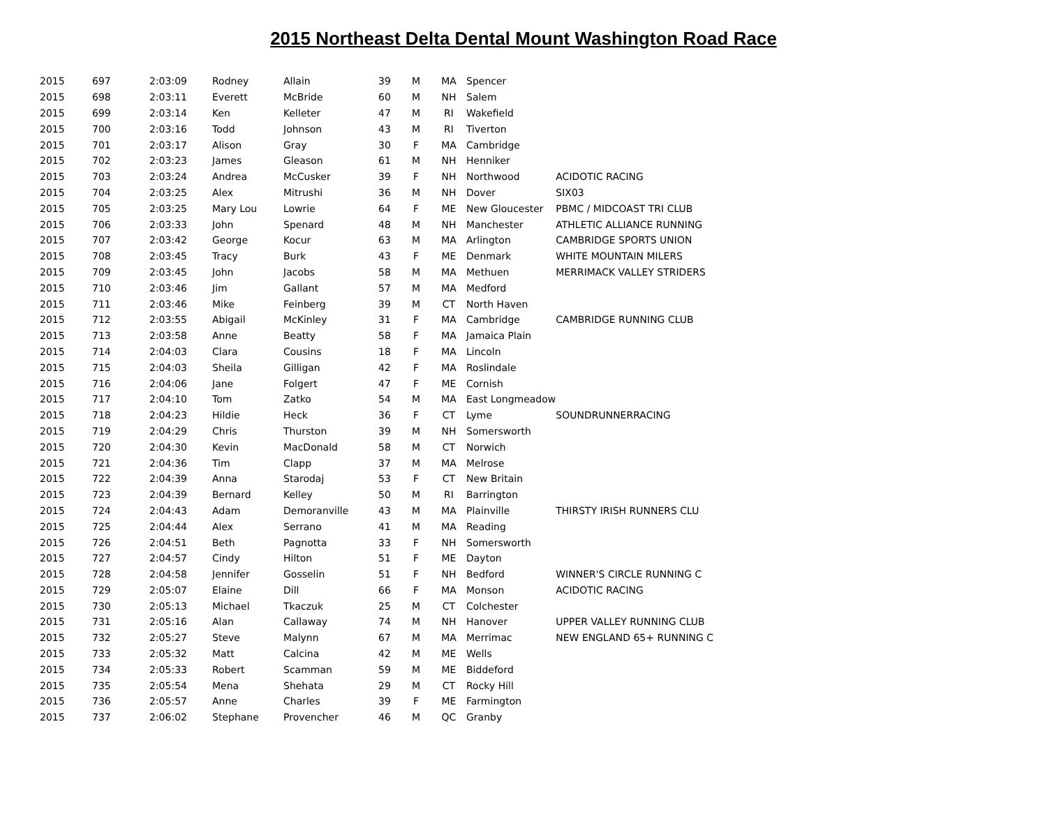2015 Northeast Delta Dental Mount Washington Road Race
| 2015 | 697 | 2:03:09 | Rodney | Allain | 39 | M | MA | Spencer | |
| 2015 | 698 | 2:03:11 | Everett | McBride | 60 | M | NH | Salem | |
| 2015 | 699 | 2:03:14 | Ken | Kelleter | 47 | M | RI | Wakefield | |
| 2015 | 700 | 2:03:16 | Todd | Johnson | 43 | M | RI | Tiverton | |
| 2015 | 701 | 2:03:17 | Alison | Gray | 30 | F | MA | Cambridge | |
| 2015 | 702 | 2:03:23 | James | Gleason | 61 | M | NH | Henniker | |
| 2015 | 703 | 2:03:24 | Andrea | McCusker | 39 | F | NH | Northwood | ACIDOTIC RACING |
| 2015 | 704 | 2:03:25 | Alex | Mitrushi | 36 | M | NH | Dover | SIX03 |
| 2015 | 705 | 2:03:25 | Mary Lou | Lowrie | 64 | F | ME | New Gloucester | PBMC / MIDCOAST TRI CLUB |
| 2015 | 706 | 2:03:33 | John | Spenard | 48 | M | NH | Manchester | ATHLETIC ALLIANCE RUNNING |
| 2015 | 707 | 2:03:42 | George | Kocur | 63 | M | MA | Arlington | CAMBRIDGE SPORTS UNION |
| 2015 | 708 | 2:03:45 | Tracy | Burk | 43 | F | ME | Denmark | WHITE MOUNTAIN MILERS |
| 2015 | 709 | 2:03:45 | John | Jacobs | 58 | M | MA | Methuen | MERRIMACK VALLEY STRIDERS |
| 2015 | 710 | 2:03:46 | Jim | Gallant | 57 | M | MA | Medford | |
| 2015 | 711 | 2:03:46 | Mike | Feinberg | 39 | M | CT | North Haven | |
| 2015 | 712 | 2:03:55 | Abigail | McKinley | 31 | F | MA | Cambridge | CAMBRIDGE RUNNING CLUB |
| 2015 | 713 | 2:03:58 | Anne | Beatty | 58 | F | MA | Jamaica Plain | |
| 2015 | 714 | 2:04:03 | Clara | Cousins | 18 | F | MA | Lincoln | |
| 2015 | 715 | 2:04:03 | Sheila | Gilligan | 42 | F | MA | Roslindale | |
| 2015 | 716 | 2:04:06 | Jane | Folgert | 47 | F | ME | Cornish | |
| 2015 | 717 | 2:04:10 | Tom | Zatko | 54 | M | MA | East Longmeadow | |
| 2015 | 718 | 2:04:23 | Hildie | Heck | 36 | F | CT | Lyme | SOUNDRUNNERRACING |
| 2015 | 719 | 2:04:29 | Chris | Thurston | 39 | M | NH | Somersworth | |
| 2015 | 720 | 2:04:30 | Kevin | MacDonald | 58 | M | CT | Norwich | |
| 2015 | 721 | 2:04:36 | Tim | Clapp | 37 | M | MA | Melrose | |
| 2015 | 722 | 2:04:39 | Anna | Starodaj | 53 | F | CT | New Britain | |
| 2015 | 723 | 2:04:39 | Bernard | Kelley | 50 | M | RI | Barrington | |
| 2015 | 724 | 2:04:43 | Adam | Demoranville | 43 | M | MA | Plainville | THIRSTY IRISH RUNNERS CLU |
| 2015 | 725 | 2:04:44 | Alex | Serrano | 41 | M | MA | Reading | |
| 2015 | 726 | 2:04:51 | Beth | Pagnotta | 33 | F | NH | Somersworth | |
| 2015 | 727 | 2:04:57 | Cindy | Hilton | 51 | F | ME | Dayton | |
| 2015 | 728 | 2:04:58 | Jennifer | Gosselin | 51 | F | NH | Bedford | WINNER'S CIRCLE RUNNING C |
| 2015 | 729 | 2:05:07 | Elaine | Dill | 66 | F | MA | Monson | ACIDOTIC RACING |
| 2015 | 730 | 2:05:13 | Michael | Tkaczuk | 25 | M | CT | Colchester | |
| 2015 | 731 | 2:05:16 | Alan | Callaway | 74 | M | NH | Hanover | UPPER VALLEY RUNNING CLUB |
| 2015 | 732 | 2:05:27 | Steve | Malynn | 67 | M | MA | Merrimac | NEW ENGLAND 65+ RUNNING C |
| 2015 | 733 | 2:05:32 | Matt | Calcina | 42 | M | ME | Wells | |
| 2015 | 734 | 2:05:33 | Robert | Scamman | 59 | M | ME | Biddeford | |
| 2015 | 735 | 2:05:54 | Mena | Shehata | 29 | M | CT | Rocky Hill | |
| 2015 | 736 | 2:05:57 | Anne | Charles | 39 | F | ME | Farmington | |
| 2015 | 737 | 2:06:02 | Stephane | Provencher | 46 | M | QC | Granby | |